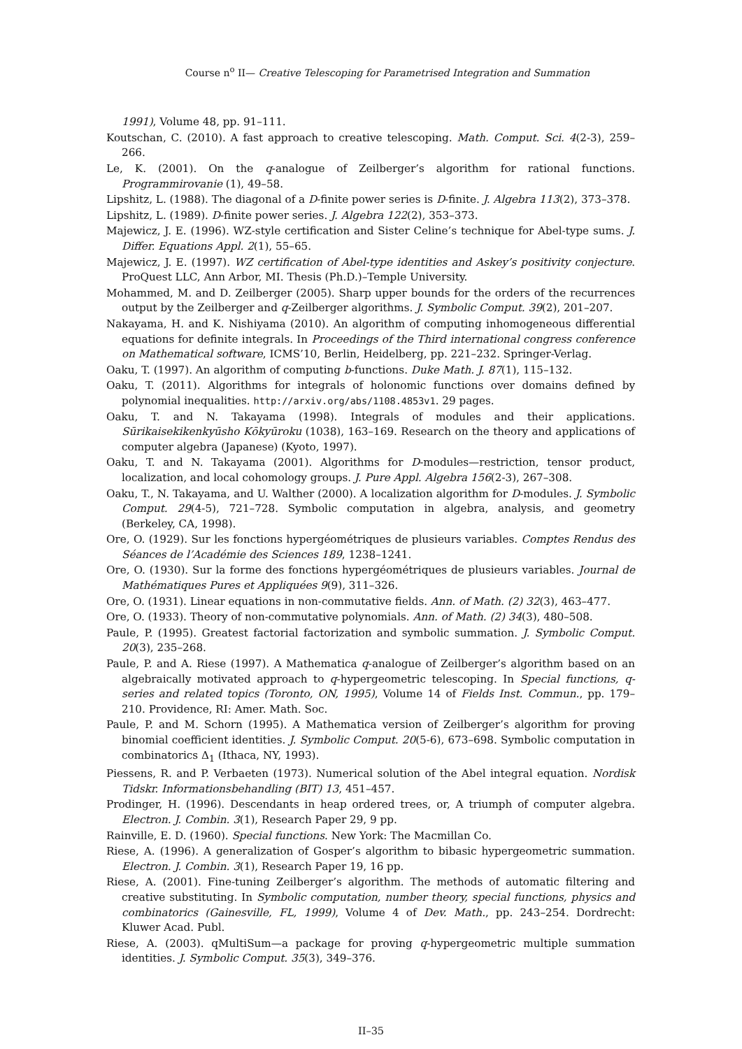Course n<sup>o</sup> II— Creative Telescoping for Parametrised Integration and Summation
1991), Volume 48, pp. 91–111.
Koutschan, C. (2010). A fast approach to creative telescoping. Math. Comput. Sci. 4(2-3), 259–266.
Le, K. (2001). On the q-analogue of Zeilberger’s algorithm for rational functions. Programmirovanie (1), 49–58.
Lipshitz, L. (1988). The diagonal of a D-finite power series is D-finite. J. Algebra 113(2), 373–378.
Lipshitz, L. (1989). D-finite power series. J. Algebra 122(2), 353–373.
Majewicz, J. E. (1996). WZ-style certification and Sister Celine’s technique for Abel-type sums. J. Differ. Equations Appl. 2(1), 55–65.
Majewicz, J. E. (1997). WZ certification of Abel-type identities and Askey’s positivity conjecture. ProQuest LLC, Ann Arbor, MI. Thesis (Ph.D.)–Temple University.
Mohammed, M. and D. Zeilberger (2005). Sharp upper bounds for the orders of the recurrences output by the Zeilberger and q-Zeilberger algorithms. J. Symbolic Comput. 39(2), 201–207.
Nakayama, H. and K. Nishiyama (2010). An algorithm of computing inhomogeneous differential equations for definite integrals. In Proceedings of the Third international congress conference on Mathematical software, ICMS’10, Berlin, Heidelberg, pp. 221–232. Springer-Verlag.
Oaku, T. (1997). An algorithm of computing b-functions. Duke Math. J. 87(1), 115–132.
Oaku, T. (2011). Algorithms for integrals of holonomic functions over domains defined by polynomial inequalities. http://arxiv.org/abs/1108.4853v1. 29 pages.
Oaku, T. and N. Takayama (1998). Integrals of modules and their applications. Sūrikaisekikenkyūsho Kōkyūroku (1038), 163–169. Research on the theory and applications of computer algebra (Japanese) (Kyoto, 1997).
Oaku, T. and N. Takayama (2001). Algorithms for D-modules—restriction, tensor product, localization, and local cohomology groups. J. Pure Appl. Algebra 156(2-3), 267–308.
Oaku, T., N. Takayama, and U. Walther (2000). A localization algorithm for D-modules. J. Symbolic Comput. 29(4-5), 721–728. Symbolic computation in algebra, analysis, and geometry (Berkeley, CA, 1998).
Ore, O. (1929). Sur les fonctions hypergéométriques de plusieurs variables. Comptes Rendus des Séances de l’Académie des Sciences 189, 1238–1241.
Ore, O. (1930). Sur la forme des fonctions hypergéométriques de plusieurs variables. Journal de Mathématiques Pures et Appliquées 9(9), 311–326.
Ore, O. (1931). Linear equations in non-commutative fields. Ann. of Math. (2) 32(3), 463–477.
Ore, O. (1933). Theory of non-commutative polynomials. Ann. of Math. (2) 34(3), 480–508.
Paule, P. (1995). Greatest factorial factorization and symbolic summation. J. Symbolic Comput. 20(3), 235–268.
Paule, P. and A. Riese (1997). A Mathematica q-analogue of Zeilberger’s algorithm based on an algebraically motivated approach to q-hypergeometric telescoping. In Special functions, q-series and related topics (Toronto, ON, 1995), Volume 14 of Fields Inst. Commun., pp. 179–210. Providence, RI: Amer. Math. Soc.
Paule, P. and M. Schorn (1995). A Mathematica version of Zeilberger’s algorithm for proving binomial coefficient identities. J. Symbolic Comput. 20(5-6), 673–698. Symbolic computation in combinatorics Δ<sub>1</sub> (Ithaca, NY, 1993).
Piessens, R. and P. Verbaeten (1973). Numerical solution of the Abel integral equation. Nordisk Tidskr. Informationsbehandling (BIT) 13, 451–457.
Prodinger, H. (1996). Descendants in heap ordered trees, or, A triumph of computer algebra. Electron. J. Combin. 3(1), Research Paper 29, 9 pp.
Rainville, E. D. (1960). Special functions. New York: The Macmillan Co.
Riese, A. (1996). A generalization of Gosper’s algorithm to bibasic hypergeometric summation. Electron. J. Combin. 3(1), Research Paper 19, 16 pp.
Riese, A. (2001). Fine-tuning Zeilberger’s algorithm. The methods of automatic filtering and creative substituting. In Symbolic computation, number theory, special functions, physics and combinatorics (Gainesville, FL, 1999), Volume 4 of Dev. Math., pp. 243–254. Dordrecht: Kluwer Acad. Publ.
Riese, A. (2003). qMultiSum—a package for proving q-hypergeometric multiple summation identities. J. Symbolic Comput. 35(3), 349–376.
II–35